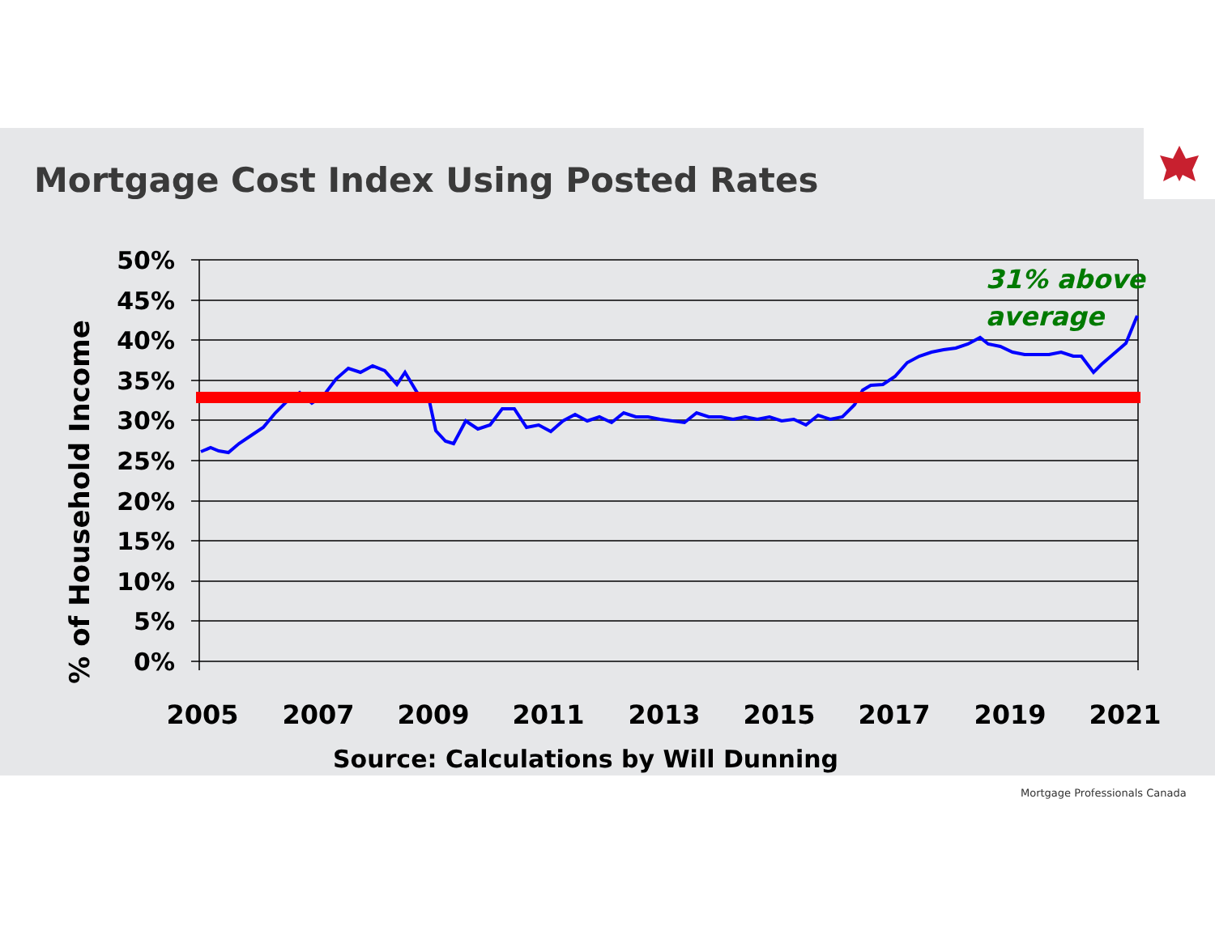Mortgage Cost Index Using Posted Rates
% of Household Income
50%
45%
40%
35%
30%
25%
20%
15%
10%
5%
0%
31% above
average
2005
2007
2009
2011
2013
2015
2017
2019
2021
Source: Calculations by Will Dunning
Mortgage Professionals Canada